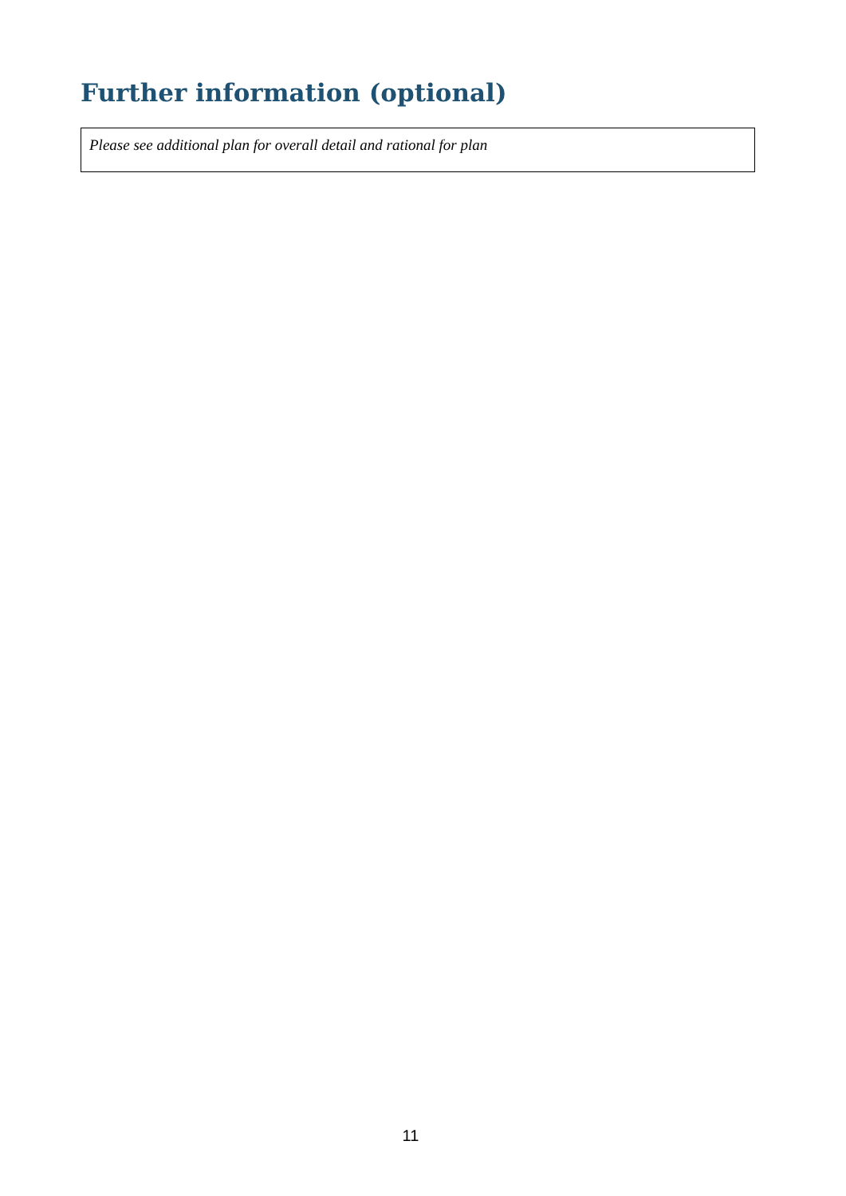Further information (optional)
Please see additional plan for overall detail and rational for plan
11